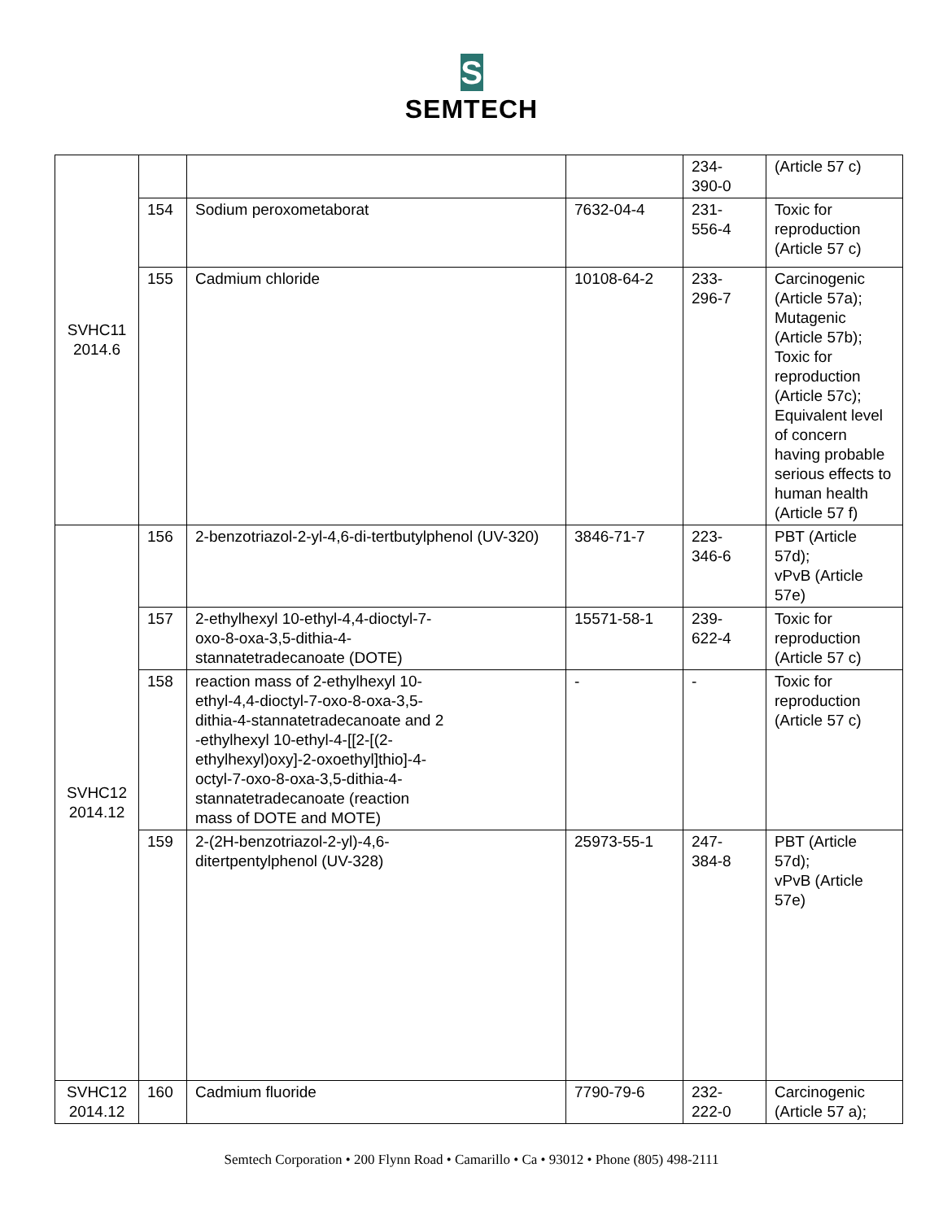S
SEMTECH
| SVHC11 2014.6 | | | | 234- 390-0 | (Article 57 c) |
| | 154 | Sodium peroxometaborat | 7632-04-4 | 231- 556-4 | Toxic for reproduction (Article 57 c) |
| | 155 | Cadmium chloride | 10108-64-2 | 233- 296-7 | Carcinogenic (Article 57a); Mutagenic (Article 57b); Toxic for reproduction (Article 57c); Equivalent level of concern having probable serious effects to human health (Article 57 f) |
| SVHC12 2014.12 | 156 | 2-benzotriazol-2-yl-4,6-di-tertbutylphenol (UV-320) | 3846-71-7 | 223- 346-6 | PBT (Article 57d); vPvB (Article 57e) |
| | 157 | 2-ethylhexyl 10-ethyl-4,4-dioctyl-7- oxo-8-oxa-3,5-dithia-4- stannatetradecanoate (DOTE) | 15571-58-1 | 239- 622-4 | Toxic for reproduction (Article 57 c) |
| | 158 | reaction mass of 2-ethylhexyl 10- ethyl-4,4-dioctyl-7-oxo-8-oxa-3,5- dithia-4-stannatetradecanoate and 2 -ethylhexyl 10-ethyl-4-[[2-[(2- ethylhexyl)oxy]-2-oxoethyl]thio]-4- octyl-7-oxo-8-oxa-3,5-dithia-4- stannatetradecanoate (reaction mass of DOTE and MOTE) | - | - | Toxic for reproduction (Article 57 c) |
| | 159 | 2-(2H-benzotriazol-2-yl)-4,6- ditertpentylphenol (UV-328) | 25973-55-1 | 247- 384-8 | PBT (Article 57d); vPvB (Article 57e) |
| SVHC12 2014.12 | 160 | Cadmium fluoride | 7790-79-6 | 232- 222-0 | Carcinogenic (Article 57 a); |
Semtech Corporation • 200 Flynn Road • Camarillo • Ca • 93012 • Phone (805) 498-2111